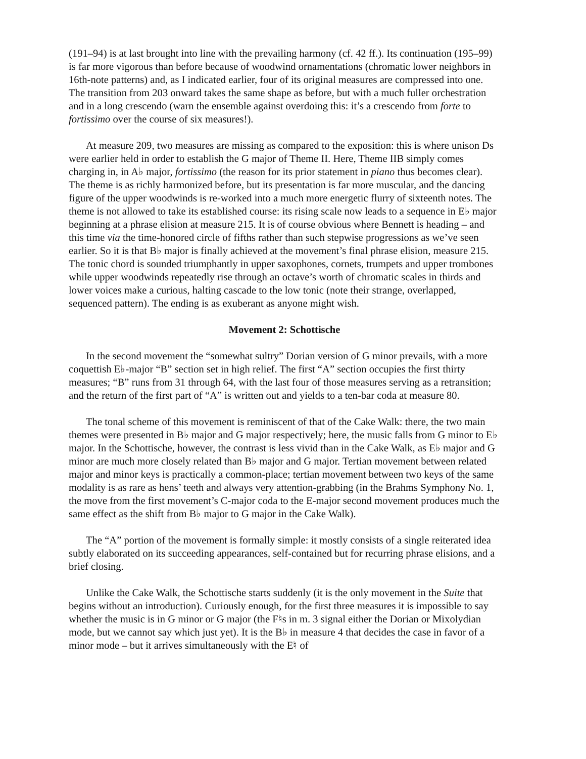(191–94) is at last brought into line with the prevailing harmony (cf. 42 ff.). Its continuation (195–99) is far more vigorous than before because of woodwind ornamentations (chromatic lower neighbors in 16th-note patterns) and, as I indicated earlier, four of its original measures are compressed into one. The transition from 203 onward takes the same shape as before, but with a much fuller orchestration and in a long crescendo (warn the ensemble against overdoing this: it’s a crescendo from forte to fortissimo over the course of six measures!).
At measure 209, two measures are missing as compared to the exposition: this is where unison Ds were earlier held in order to establish the G major of Theme II. Here, Theme IIB simply comes charging in, in A♭ major, fortissimo (the reason for its prior statement in piano thus becomes clear). The theme is as richly harmonized before, but its presentation is far more muscular, and the dancing figure of the upper woodwinds is re-worked into a much more energetic flurry of sixteenth notes. The theme is not allowed to take its established course: its rising scale now leads to a sequence in E♭ major beginning at a phrase elision at measure 215. It is of course obvious where Bennett is heading – and this time via the time-honored circle of fifths rather than such stepwise progressions as we’ve seen earlier. So it is that B♭ major is finally achieved at the movement’s final phrase elision, measure 215. The tonic chord is sounded triumphantly in upper saxophones, cornets, trumpets and upper trombones while upper woodwinds repeatedly rise through an octave’s worth of chromatic scales in thirds and lower voices make a curious, halting cascade to the low tonic (note their strange, overlapped, sequenced pattern). The ending is as exuberant as anyone might wish.
Movement 2: Schottische
In the second movement the “somewhat sultry” Dorian version of G minor prevails, with a more coquettish E♭-major “B” section set in high relief. The first “A” section occupies the first thirty measures; “B” runs from 31 through 64, with the last four of those measures serving as a retransition; and the return of the first part of “A” is written out and yields to a ten-bar coda at measure 80.
The tonal scheme of this movement is reminiscent of that of the Cake Walk: there, the two main themes were presented in B♭ major and G major respectively; here, the music falls from G minor to E♭ major. In the Schottische, however, the contrast is less vivid than in the Cake Walk, as E♭ major and G minor are much more closely related than B♭ major and G major. Tertian movement between related major and minor keys is practically a common-place; tertian movement between two keys of the same modality is as rare as hens’ teeth and always very attention-grabbing (in the Brahms Symphony No. 1, the move from the first movement’s C-major coda to the E-major second movement produces much the same effect as the shift from B♭ major to G major in the Cake Walk).
The “A” portion of the movement is formally simple: it mostly consists of a single reiterated idea subtly elaborated on its succeeding appearances, self-contained but for recurring phrase elisions, and a brief closing.
Unlike the Cake Walk, the Schottische starts suddenly (it is the only movement in the Suite that begins without an introduction). Curiously enough, for the first three measures it is impossible to say whether the music is in G minor or G major (the F♮s in m. 3 signal either the Dorian or Mixolydian mode, but we cannot say which just yet). It is the B♭ in measure 4 that decides the case in favor of a minor mode – but it arrives simultaneously with the E♮ of